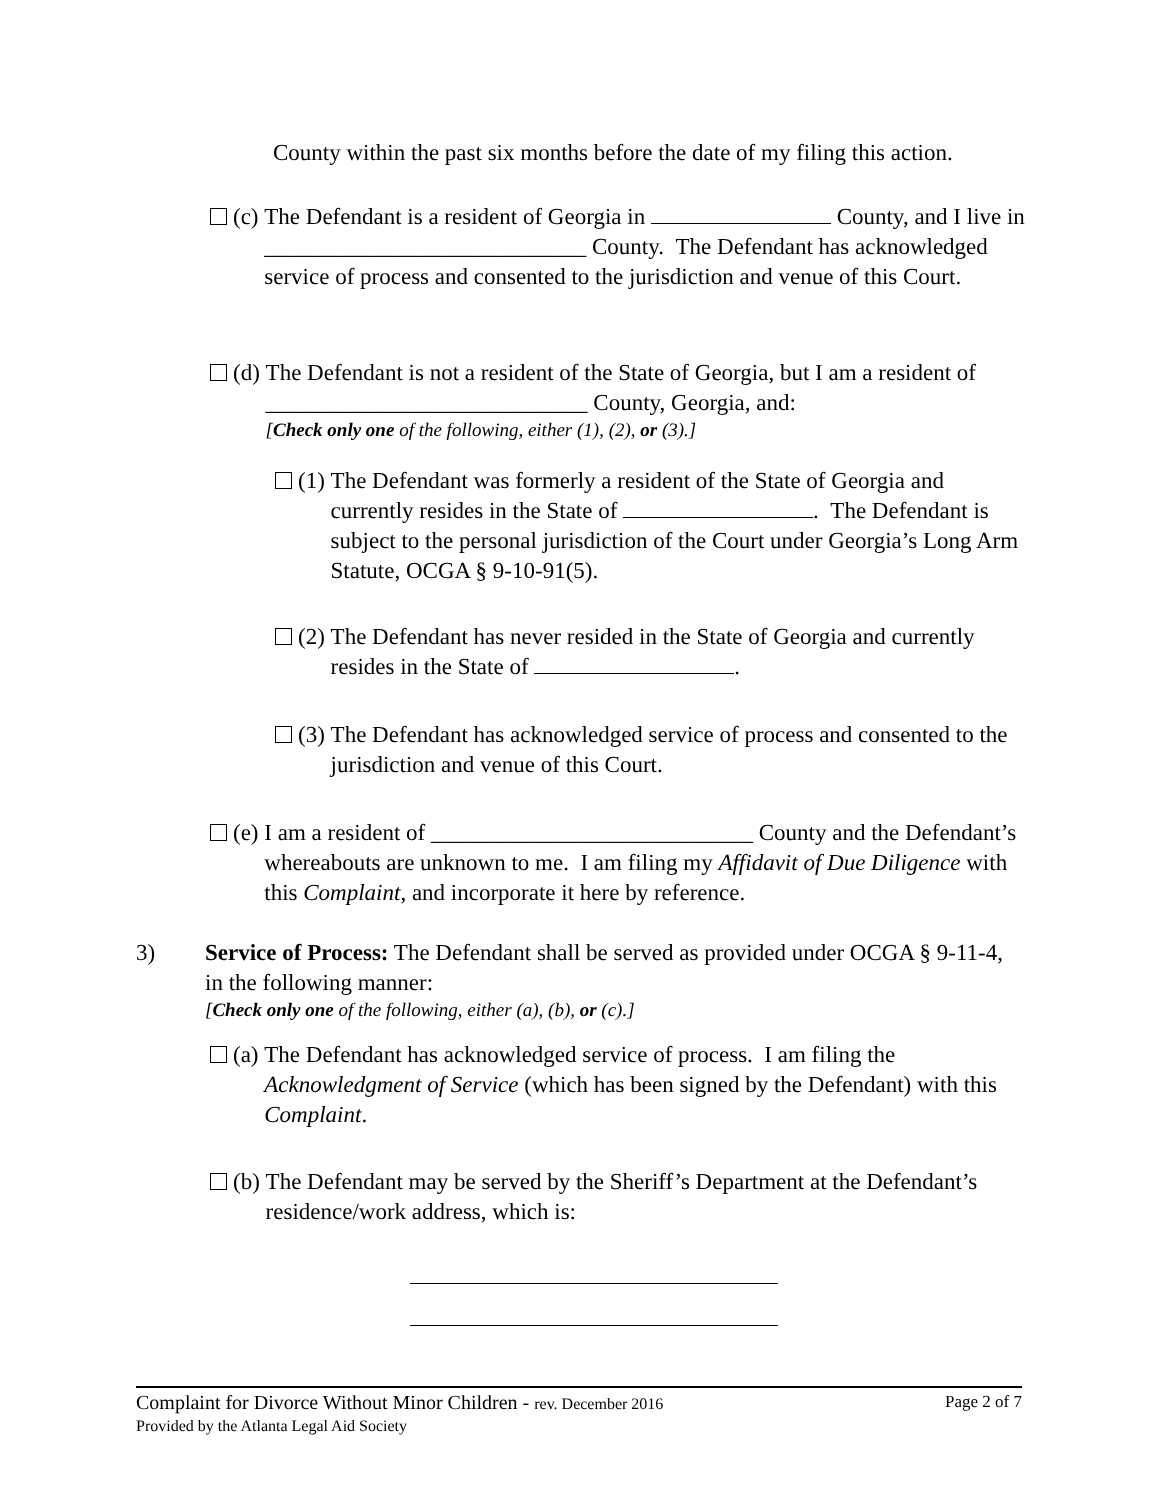County within the past six months before the date of my filing this action.
(c) The Defendant is a resident of Georgia in County, and I live in ____________________________ County. The Defendant has acknowledged service of process and consented to the jurisdiction and venue of this Court.
(d) The Defendant is not a resident of the State of Georgia, but I am a resident of ____________________________ County, Georgia, and:
[Check only one of the following, either (1), (2), or (3).]
(1) The Defendant was formerly a resident of the State of Georgia and currently resides in the State of . The Defendant is subject to the personal jurisdiction of the Court under Georgia’s Long Arm Statute, OCGA § 9-10-91(5).
(2) The Defendant has never resided in the State of Georgia and currently resides in the State of .
(3) The Defendant has acknowledged service of process and consented to the jurisdiction and venue of this Court.
(e) I am a resident of ____________________________ County and the Defendant’s whereabouts are unknown to me. I am filing my Affidavit of Due Diligence with this Complaint, and incorporate it here by reference.
3) Service of Process: The Defendant shall be served as provided under OCGA § 9-11-4, in the following manner:
[Check only one of the following, either (a), (b), or (c).]
(a) The Defendant has acknowledged service of process. I am filing the Acknowledgment of Service (which has been signed by the Defendant) with this Complaint.
(b) The Defendant may be served by the Sheriff’s Department at the Defendant’s residence/work address, which is:
Complaint for Divorce Without Minor Children - rev. December 2016 Page 2 of 7
Provided by the Atlanta Legal Aid Society